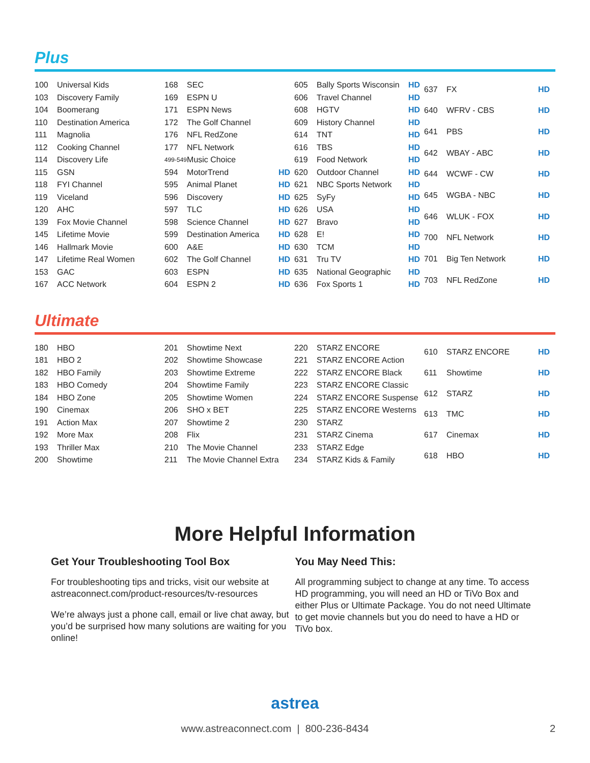Plus
| 100 | Universal Kids |
| 103 | Discovery Family |
| 104 | Boomerang |
| 110 | Destination America |
| 111 | Magnolia |
| 112 | Cooking Channel |
| 114 | Discovery Life |
| 115 | GSN |
| 118 | FYI Channel |
| 119 | Viceland |
| 120 | AHC |
| 139 | Fox Movie Channel |
| 145 | Lifetime Movie |
| 146 | Hallmark Movie |
| 147 | Lifetime Real Women |
| 153 | GAC |
| 167 | ACC Network |
| 168 | SEC | |
| 169 | ESPN U | |
| 171 | ESPN News | |
| 172 | The Golf Channel | |
| 176 | NFL RedZone | |
| 177 | NFL Network | |
| 499-549 | Music Choice | |
| 594 | MotorTrend | HD |
| 595 | Animal Planet | HD |
| 596 | Discovery | HD |
| 597 | TLC | HD |
| 598 | Science Channel | HD |
| 599 | Destination America | HD |
| 600 | A&E | HD |
| 602 | The Golf Channel | HD |
| 603 | ESPN | HD |
| 604 | ESPN 2 | HD |
| 605 | Bally Sports Wisconsin | HD |
| 606 | Travel Channel | HD |
| 608 | HGTV | HD |
| 609 | History Channel | HD |
| 614 | TNT | HD |
| 616 | TBS | HD |
| 619 | Food Network | HD |
| 620 | Outdoor Channel | HD |
| 621 | NBC Sports Network | HD |
| 625 | SyFy | HD |
| 626 | USA | HD |
| 627 | Bravo | HD |
| 628 | E! | HD |
| 630 | TCM | HD |
| 631 | Tru TV | HD |
| 635 | National Geographic | HD |
| 636 | Fox Sports 1 | HD |
| 637 | FX | HD |
| 640 | WFRV - CBS | HD |
| 641 | PBS | HD |
| 642 | WBAY - ABC | HD |
| 644 | WCWF - CW | HD |
| 645 | WGBA - NBC | HD |
| 646 | WLUK - FOX | HD |
| 700 | NFL Network | HD |
| 701 | Big Ten Network | HD |
| 703 | NFL RedZone | HD |
Ultimate
| 180 | HBO |
| 181 | HBO 2 |
| 182 | HBO Family |
| 183 | HBO Comedy |
| 184 | HBO Zone |
| 190 | Cinemax |
| 191 | Action Max |
| 192 | More Max |
| 193 | Thriller Max |
| 200 | Showtime |
| 201 | Showtime Next |
| 202 | Showtime Showcase |
| 203 | Showtime Extreme |
| 204 | Showtime Family |
| 205 | Showtime Women |
| 206 | SHO x BET |
| 207 | Showtime 2 |
| 208 | Flix |
| 210 | The Movie Channel |
| 211 | The Movie Channel Extra |
| 220 | STARZ ENCORE |
| 221 | STARZ ENCORE Action |
| 222 | STARZ ENCORE Black |
| 223 | STARZ ENCORE Classic |
| 224 | STARZ ENCORE Suspense |
| 225 | STARZ ENCORE Westerns |
| 230 | STARZ |
| 231 | STARZ Cinema |
| 233 | STARZ Edge |
| 234 | STARZ Kids & Family |
| 610 | STARZ ENCORE | HD |
| 611 | Showtime | HD |
| 612 | STARZ | HD |
| 613 | TMC | HD |
| 617 | Cinemax | HD |
| 618 | HBO | HD |
More Helpful Information
Get Your Troubleshooting Tool Box
For troubleshooting tips and tricks, visit our website at astreaconnect.com/product-resources/tv-resources
We’re always just a phone call, email or live chat away, but you’d be surprised how many solutions are waiting for you online!
You May Need This:
All programming subject to change at any time. To access HD programming, you will need an HD or TiVo Box and either Plus or Ultimate Package. You do not need Ultimate to get movie channels but you do need to have a HD or TiVo box.
astrea
www.astreaconnect.com | 800-236-8434 2